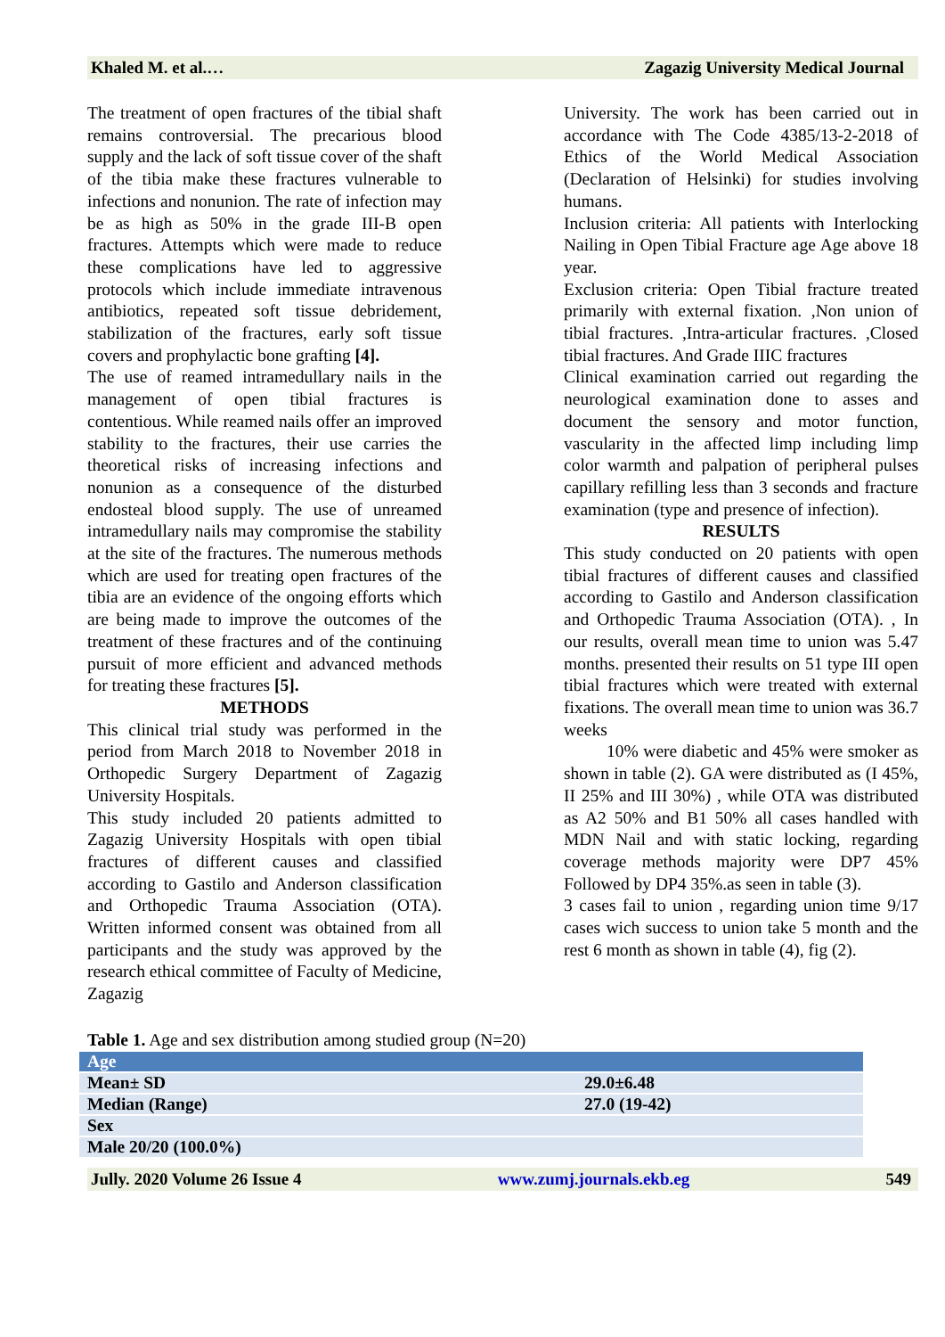Khaled M. et al.… Zagazig University Medical Journal
The treatment of open fractures of the tibial shaft remains controversial. The precarious blood supply and the lack of soft tissue cover of the shaft of the tibia make these fractures vulnerable to infections and nonunion. The rate of infection may be as high as 50% in the grade III-B open fractures. Attempts which were made to reduce these complications have led to aggressive protocols which include immediate intravenous antibiotics, repeated soft tissue debridement, stabilization of the fractures, early soft tissue covers and prophylactic bone grafting [4].
The use of reamed intramedullary nails in the management of open tibial fractures is contentious. While reamed nails offer an improved stability to the fractures, their use carries the theoretical risks of increasing infections and nonunion as a consequence of the disturbed endosteal blood supply. The use of unreamed intramedullary nails may compromise the stability at the site of the fractures. The numerous methods which are used for treating open fractures of the tibia are an evidence of the ongoing efforts which are being made to improve the outcomes of the treatment of these fractures and of the continuing pursuit of more efficient and advanced methods for treating these fractures [5].
METHODS
This clinical trial study was performed in the period from March 2018 to November 2018 in Orthopedic Surgery Department of Zagazig University Hospitals.
This study included 20 patients admitted to Zagazig University Hospitals with open tibial fractures of different causes and classified according to Gastilo and Anderson classification and Orthopedic Trauma Association (OTA). Written informed consent was obtained from all participants and the study was approved by the research ethical committee of Faculty of Medicine, Zagazig
University. The work has been carried out in accordance with The Code 4385/13-2-2018 of Ethics of the World Medical Association (Declaration of Helsinki) for studies involving humans.
Inclusion criteria: All patients with Interlocking Nailing in Open Tibial Fracture age Age above 18 year.
Exclusion criteria: Open Tibial fracture treated primarily with external fixation. ,Non union of tibial fractures. ,Intra-articular fractures. ,Closed tibial fractures. And Grade IIIC fractures
Clinical examination carried out regarding the neurological examination done to asses and document the sensory and motor function, vascularity in the affected limp including limp color warmth and palpation of peripheral pulses capillary refilling less than 3 seconds and fracture examination (type and presence of infection).
RESULTS
This study conducted on 20 patients with open tibial fractures of different causes and classified according to Gastilo and Anderson classification and Orthopedic Trauma Association (OTA). , In our results, overall mean time to union was 5.47 months. presented their results on 51 type III open tibial fractures which were treated with external fixations. The overall mean time to union was 36.7 weeks
10% were diabetic and 45% were smoker as shown in table (2). GA were distributed as (I 45%, II 25% and III 30%) , while OTA was distributed as A2 50% and B1 50% all cases handled with MDN Nail and with static locking, regarding coverage methods majority were DP7 45% Followed by DP4 35%.as seen in table (3).
3 cases fail to union , regarding union time 9/17 cases wich success to union take 5 month and the rest 6 month as shown in table (4), fig (2).
Table 1. Age and sex distribution among studied group (N=20)
| Age | |
| --- | --- |
| Mean± SD | 29.0±6.48 |
| Median (Range) | 27.0 (19-42) |
| Sex | |
| Male 20/20 (100.0%) | |
Jully. 2020 Volume 26 Issue 4 www.zumj.journals.ekb.eg 549